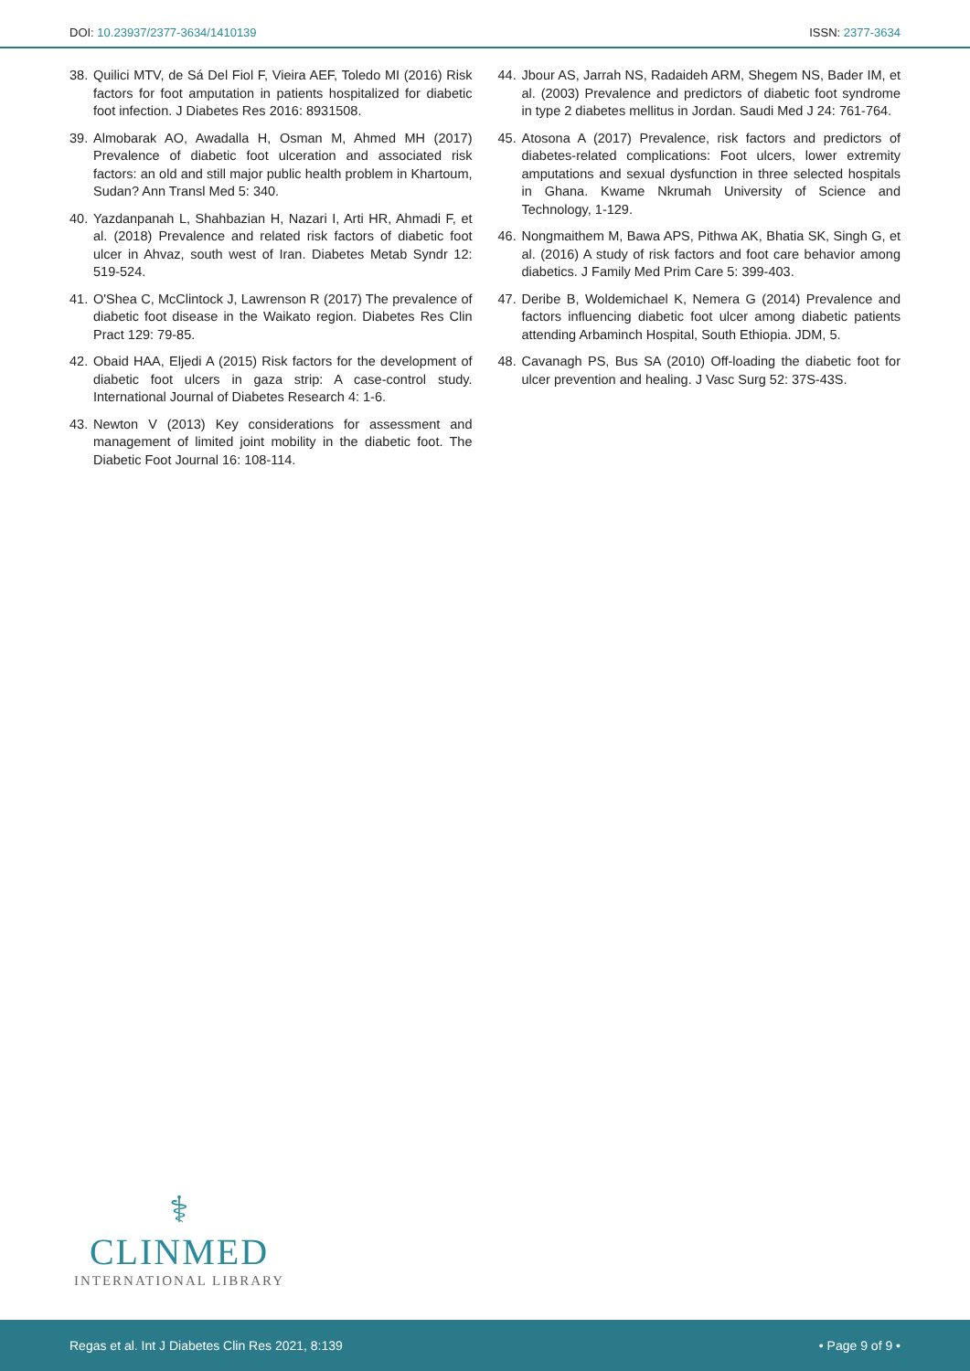DOI: 10.23937/2377-3634/1410139 ISSN: 2377-3634
38. Quilici MTV, de Sá Del Fiol F, Vieira AEF, Toledo MI (2016) Risk factors for foot amputation in patients hospitalized for diabetic foot infection. J Diabetes Res 2016: 8931508.
39. Almobarak AO, Awadalla H, Osman M, Ahmed MH (2017) Prevalence of diabetic foot ulceration and associated risk factors: an old and still major public health problem in Khartoum, Sudan? Ann Transl Med 5: 340.
40. Yazdanpanah L, Shahbazian H, Nazari I, Arti HR, Ahmadi F, et al. (2018) Prevalence and related risk factors of diabetic foot ulcer in Ahvaz, south west of Iran. Diabetes Metab Syndr 12: 519-524.
41. O'Shea C, McClintock J, Lawrenson R (2017) The prevalence of diabetic foot disease in the Waikato region. Diabetes Res Clin Pract 129: 79-85.
42. Obaid HAA, Eljedi A (2015) Risk factors for the development of diabetic foot ulcers in gaza strip: A case-control study. International Journal of Diabetes Research 4: 1-6.
43. Newton V (2013) Key considerations for assessment and management of limited joint mobility in the diabetic foot. The Diabetic Foot Journal 16: 108-114.
44. Jbour AS, Jarrah NS, Radaideh ARM, Shegem NS, Bader IM, et al. (2003) Prevalence and predictors of diabetic foot syndrome in type 2 diabetes mellitus in Jordan. Saudi Med J 24: 761-764.
45. Atosona A (2017) Prevalence, risk factors and predictors of diabetes-related complications: Foot ulcers, lower extremity amputations and sexual dysfunction in three selected hospitals in Ghana. Kwame Nkrumah University of Science and Technology, 1-129.
46. Nongmaithem M, Bawa APS, Pithwa AK, Bhatia SK, Singh G, et al. (2016) A study of risk factors and foot care behavior among diabetics. J Family Med Prim Care 5: 399-403.
47. Deribe B, Woldemichael K, Nemera G (2014) Prevalence and factors influencing diabetic foot ulcer among diabetic patients attending Arbaminch Hospital, South Ethiopia. JDM, 5.
48. Cavanagh PS, Bus SA (2010) Off-loading the diabetic foot for ulcer prevention and healing. J Vasc Surg 52: 37S-43S.
⚕
CLINMED
INTERNATIONAL LIBRARY
Regas et al. Int J Diabetes Clin Res 2021, 8:139 • Page 9 of 9 •